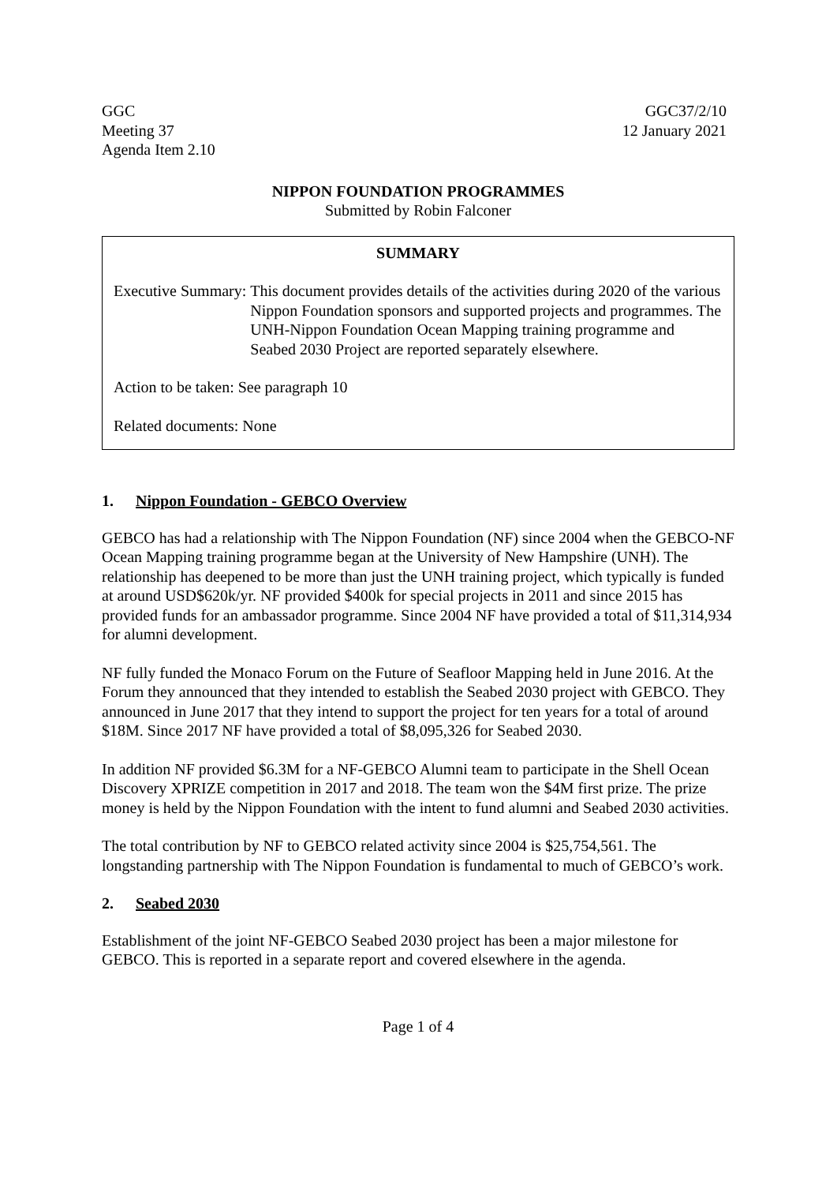GGC
Meeting 37
Agenda Item 2.10
GGC37/2/10
12 January 2021
NIPPON FOUNDATION PROGRAMMES
Submitted by Robin Falconer
SUMMARY
Executive Summary: This document provides details of the activities during 2020 of the various Nippon Foundation sponsors and supported projects and programmes. The UNH-Nippon Foundation Ocean Mapping training programme and Seabed 2030 Project are reported separately elsewhere.
Action to be taken: See paragraph 10
Related documents: None
1. Nippon Foundation - GEBCO Overview
GEBCO has had a relationship with The Nippon Foundation (NF) since 2004 when the GEBCO-NF Ocean Mapping training programme began at the University of New Hampshire (UNH). The relationship has deepened to be more than just the UNH training project, which typically is funded at around USD$620k/yr. NF provided $400k for special projects in 2011 and since 2015 has provided funds for an ambassador programme. Since 2004 NF have provided a total of $11,314,934 for alumni development.
NF fully funded the Monaco Forum on the Future of Seafloor Mapping held in June 2016. At the Forum they announced that they intended to establish the Seabed 2030 project with GEBCO. They announced in June 2017 that they intend to support the project for ten years for a total of around $18M. Since 2017 NF have provided a total of $8,095,326 for Seabed 2030.
In addition NF provided $6.3M for a NF-GEBCO Alumni team to participate in the Shell Ocean Discovery XPRIZE competition in 2017 and 2018. The team won the $4M first prize. The prize money is held by the Nippon Foundation with the intent to fund alumni and Seabed 2030 activities.
The total contribution by NF to GEBCO related activity since 2004 is $25,754,561. The longstanding partnership with The Nippon Foundation is fundamental to much of GEBCO’s work.
2. Seabed 2030
Establishment of the joint NF-GEBCO Seabed 2030 project has been a major milestone for GEBCO. This is reported in a separate report and covered elsewhere in the agenda.
Page 1 of 4